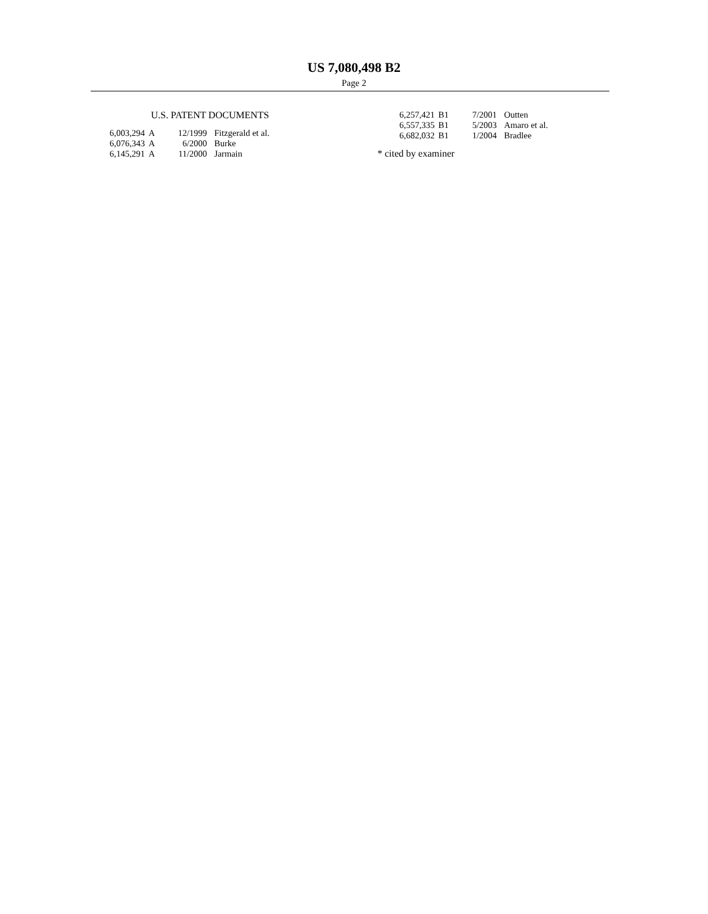US 7,080,498 B2
Page 2
U.S. PATENT DOCUMENTS
| 6,003,294 | A | 12/1999 | Fitzgerald et al. |
| 6,076,343 | A | 6/2000 | Burke |
| 6,145,291 | A | 11/2000 | Jarmain |
| 6,257,421 | B1 | 7/2001 | Outten |
| 6,557,335 | B1 | 5/2003 | Amaro et al. |
| 6,682,032 | B1 | 1/2004 | Bradlee |
* cited by examiner